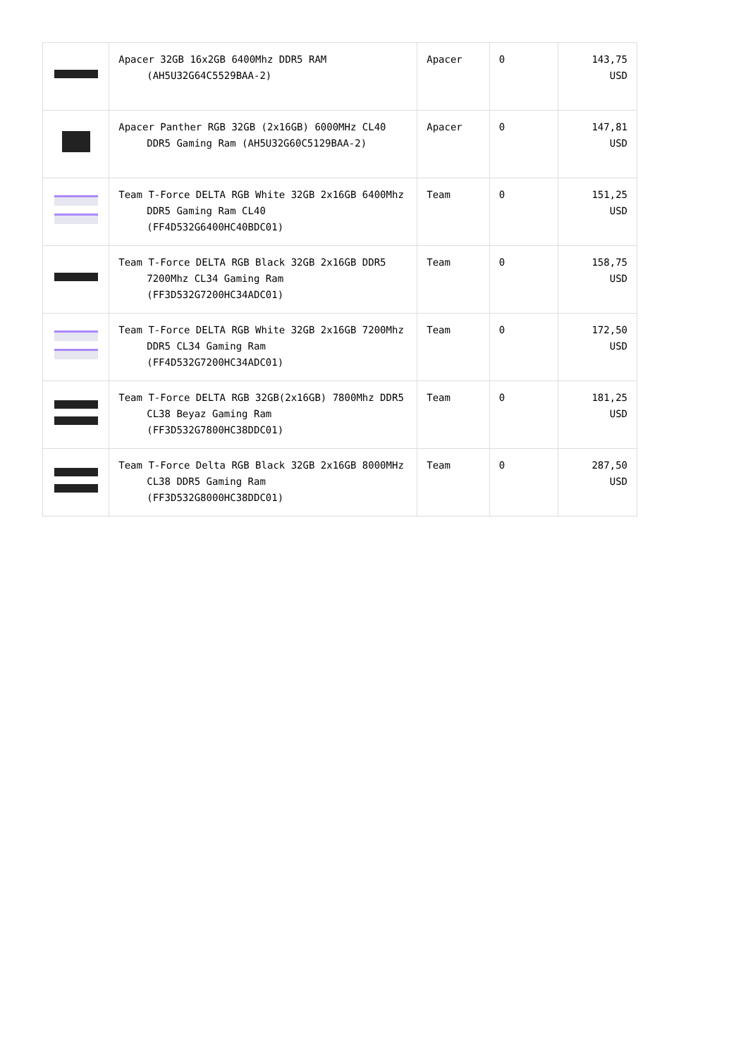| | Apacer 32GB 16x2GB 6400Mhz DDR5 RAM (AH5U32G64C5529BAA-2) | Apacer | 0 | 143,75 USD |
| | Apacer Panther RGB 32GB (2x16GB) 6000MHz CL40 DDR5 Gaming Ram (AH5U32G60C5129BAA-2) | Apacer | 0 | 147,81 USD |
| | Team T-Force DELTA RGB White 32GB 2x16GB 6400Mhz DDR5 Gaming Ram CL40 (FF4D532G6400HC40BDC01) | Team | 0 | 151,25 USD |
| | Team T-Force DELTA RGB Black 32GB 2x16GB DDR5 7200Mhz CL34 Gaming Ram (FF3D532G7200HC34ADC01) | Team | 0 | 158,75 USD |
| | Team T-Force DELTA RGB White 32GB 2x16GB 7200Mhz DDR5 CL34 Gaming Ram (FF4D532G7200HC34ADC01) | Team | 0 | 172,50 USD |
| | Team T-Force DELTA RGB 32GB(2x16GB) 7800Mhz DDR5 CL38 Beyaz Gaming Ram (FF3D532G7800HC38DDC01) | Team | 0 | 181,25 USD |
| | Team T-Force Delta RGB Black 32GB 2x16GB 8000MHz CL38 DDR5 Gaming Ram (FF3D532G8000HC38DDC01) | Team | 0 | 287,50 USD |